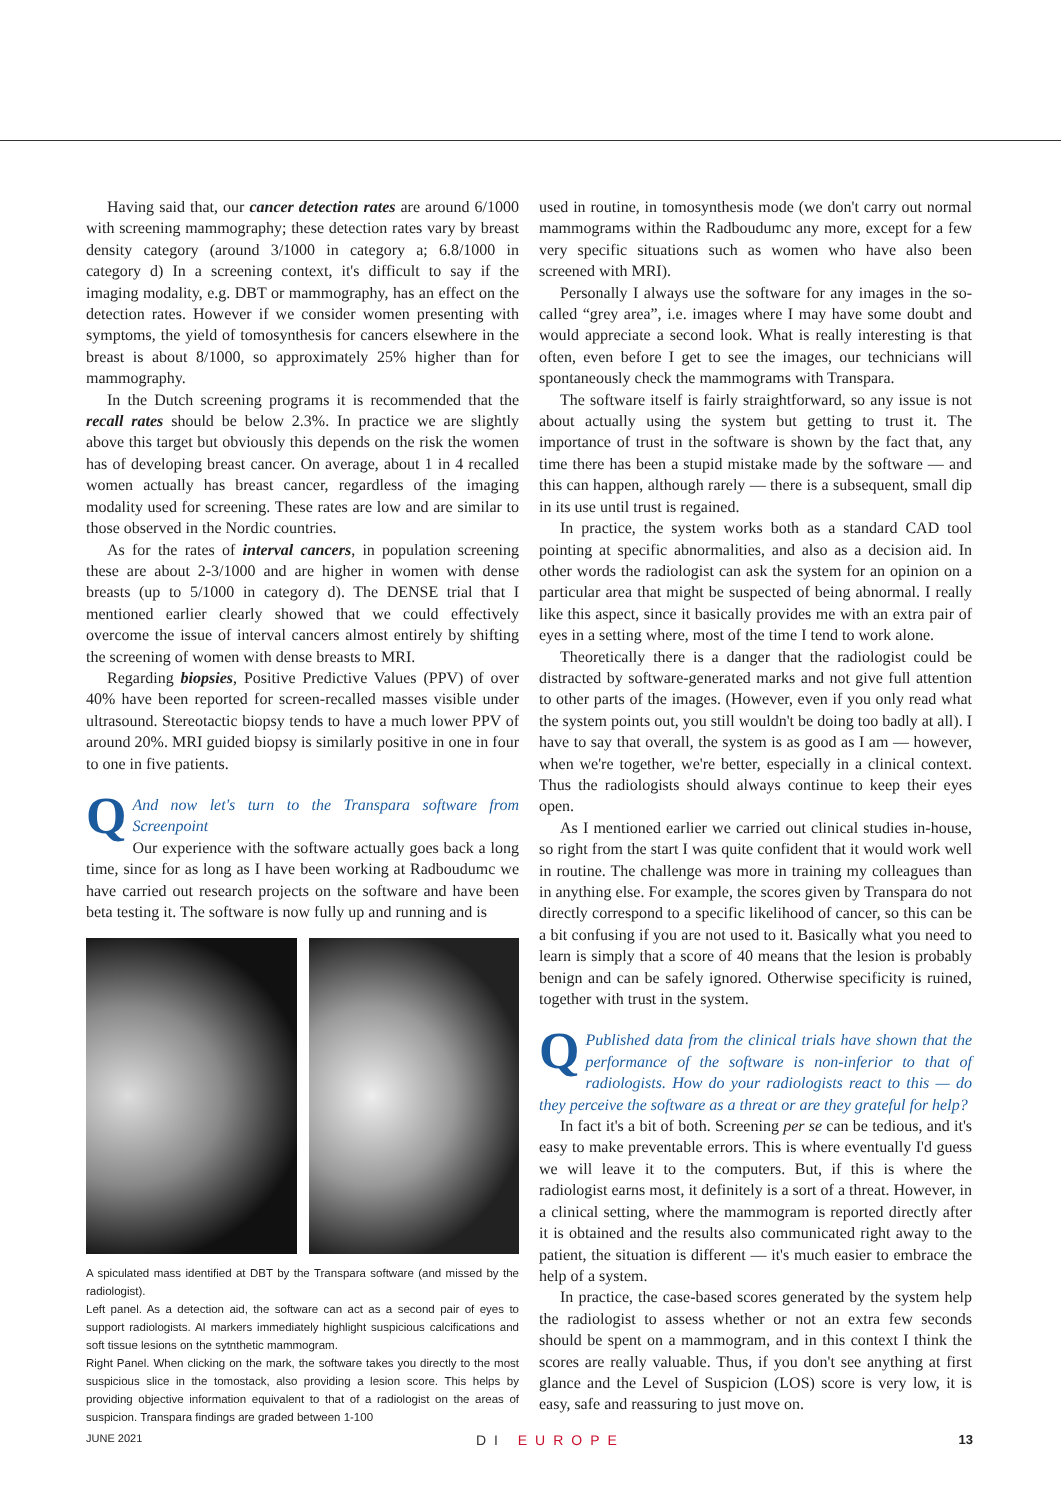Having said that, our cancer detection rates are around 6/1000 with screening mammography; these detection rates vary by breast density category (around 3/1000 in category a; 6.8/1000 in category d) In a screening context, it's difficult to say if the imaging modality, e.g. DBT or mammography, has an effect on the detection rates. However if we consider women presenting with symptoms, the yield of tomosynthesis for cancers elsewhere in the breast is about 8/1000, so approximately 25% higher than for mammography.
In the Dutch screening programs it is recommended that the recall rates should be below 2.3%. In practice we are slightly above this target but obviously this depends on the risk the women has of developing breast cancer. On average, about 1 in 4 recalled women actually has breast cancer, regardless of the imaging modality used for screening. These rates are low and are similar to those observed in the Nordic countries.
As for the rates of interval cancers, in population screening these are about 2-3/1000 and are higher in women with dense breasts (up to 5/1000 in category d). The DENSE trial that I mentioned earlier clearly showed that we could effectively overcome the issue of interval cancers almost entirely by shifting the screening of women with dense breasts to MRI.
Regarding biopsies, Positive Predictive Values (PPV) of over 40% have been reported for screen-recalled masses visible under ultrasound. Stereotactic biopsy tends to have a much lower PPV of around 20%. MRI guided biopsy is similarly positive in one in four to one in five patients.
QAnd now let's turn to the Transpara software from Screenpoint
Our experience with the software actually goes back a long time, since for as long as I have been working at Radboudumc we have carried out research projects on the software and have been beta testing it. The software is now fully up and running and is
A spiculated mass identified at DBT by the Transpara software (and missed by the radiologist).
Left panel. As a detection aid, the software can act as a second pair of eyes to support radiologists. AI markers immediately highlight suspicious calcifications and soft tissue lesions on the sytnthetic mammogram.
Right Panel. When clicking on the mark, the software takes you directly to the most suspicious slice in the tomostack, also providing a lesion score. This helps by providing objective information equivalent to that of a radiologist on the areas of suspicion. Transpara findings are graded between 1-100
used in routine, in tomosynthesis mode (we don't carry out normal mammograms within the Radboudumc any more, except for a few very specific situations such as women who have also been screened with MRI).
Personally I always use the software for any images in the so-called “grey area”, i.e. images where I may have some doubt and would appreciate a second look. What is really interesting is that often, even before I get to see the images, our technicians will spontaneously check the mammograms with Transpara.
The software itself is fairly straightforward, so any issue is not about actually using the system but getting to trust it. The importance of trust in the software is shown by the fact that, any time there has been a stupid mistake made by the software — and this can happen, although rarely — there is a subsequent, small dip in its use until trust is regained.
In practice, the system works both as a standard CAD tool pointing at specific abnormalities, and also as a decision aid. In other words the radiologist can ask the system for an opinion on a particular area that might be suspected of being abnormal. I really like this aspect, since it basically provides me with an extra pair of eyes in a setting where, most of the time I tend to work alone.
Theoretically there is a danger that the radiologist could be distracted by software-generated marks and not give full attention to other parts of the images. (However, even if you only read what the system points out, you still wouldn't be doing too badly at all). I have to say that overall, the system is as good as I am — however, when we're together, we're better, especially in a clinical context. Thus the radiologists should always continue to keep their eyes open.
As I mentioned earlier we carried out clinical studies in-house, so right from the start I was quite confident that it would work well in routine. The challenge was more in training my colleagues than in anything else. For example, the scores given by Transpara do not directly correspond to a specific likelihood of cancer, so this can be a bit confusing if you are not used to it. Basically what you need to learn is simply that a score of 40 means that the lesion is probably benign and can be safely ignored. Otherwise specificity is ruined, together with trust in the system.
QPublished data from the clinical trials have shown that the performance of the software is non-inferior to that of radiologists. How do your radiologists react to this — do they perceive the software as a threat or are they grateful for help?
In fact it's a bit of both. Screening per se can be tedious, and it's easy to make preventable errors. This is where eventually I'd guess we will leave it to the computers. But, if this is where the radiologist earns most, it definitely is a sort of a threat. However, in a clinical setting, where the mammogram is reported directly after it is obtained and the results also communicated right away to the patient, the situation is different — it's much easier to embrace the help of a system.
In practice, the case-based scores generated by the system help the radiologist to assess whether or not an extra few seconds should be spent on a mammogram, and in this context I think the scores are really valuable. Thus, if you don't see anything at first glance and the Level of Suspicion (LOS) score is very low, it is easy, safe and reassuring to just move on.
JUNE 2021 DI EUROPE 13